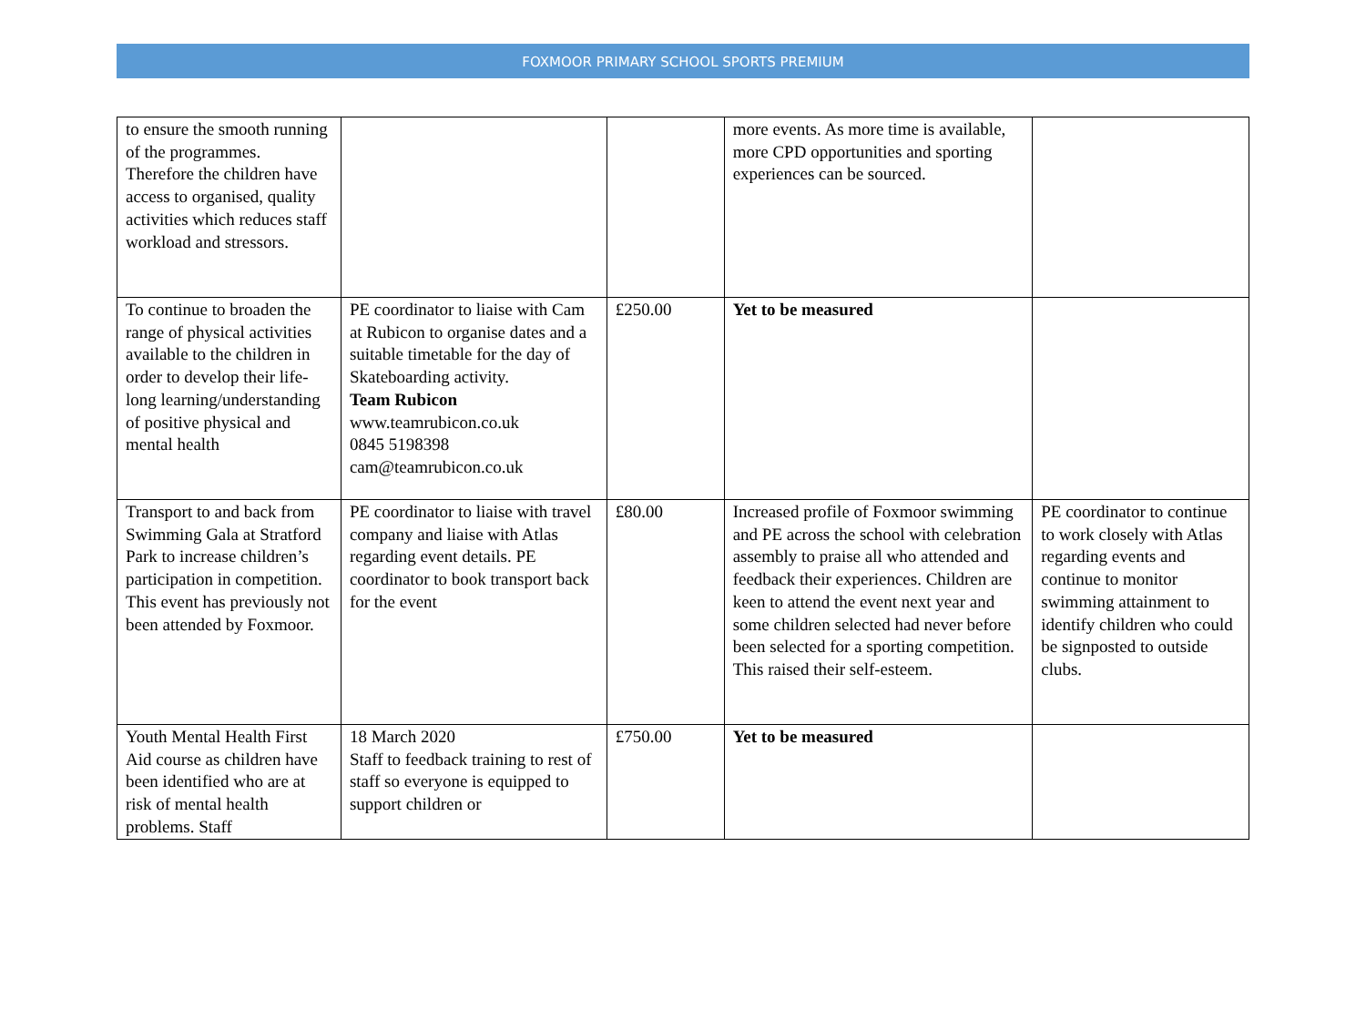FOXMOOR PRIMARY SCHOOL SPORTS PREMIUM
| to ensure the smooth running of the programmes. Therefore the children have access to organised, quality activities which reduces staff workload and stressors. | | | more events. As more time is available, more CPD opportunities and sporting experiences can be sourced. | |
| To continue to broaden the range of physical activities available to the children in order to develop their life-long learning/understanding of positive physical and mental health | PE coordinator to liaise with Cam at Rubicon to organise dates and a suitable timetable for the day of Skateboarding activity. Team Rubicon www.teamrubicon.co.uk 0845 5198398 cam@teamrubicon.co.uk | £250.00 | Yet to be measured | |
| Transport to and back from Swimming Gala at Stratford Park to increase children’s participation in competition. This event has previously not been attended by Foxmoor. | PE coordinator to liaise with travel company and liaise with Atlas regarding event details. PE coordinator to book transport back for the event | £80.00 | Increased profile of Foxmoor swimming and PE across the school with celebration assembly to praise all who attended and feedback their experiences. Children are keen to attend the event next year and some children selected had never before been selected for a sporting competition. This raised their self-esteem. | PE coordinator to continue to work closely with Atlas regarding events and continue to monitor swimming attainment to identify children who could be signposted to outside clubs. |
| Youth Mental Health First Aid course as children have been identified who are at risk of mental health problems. Staff | 18 March 2020 Staff to feedback training to rest of staff so everyone is equipped to support children or | £750.00 | Yet to be measured | |